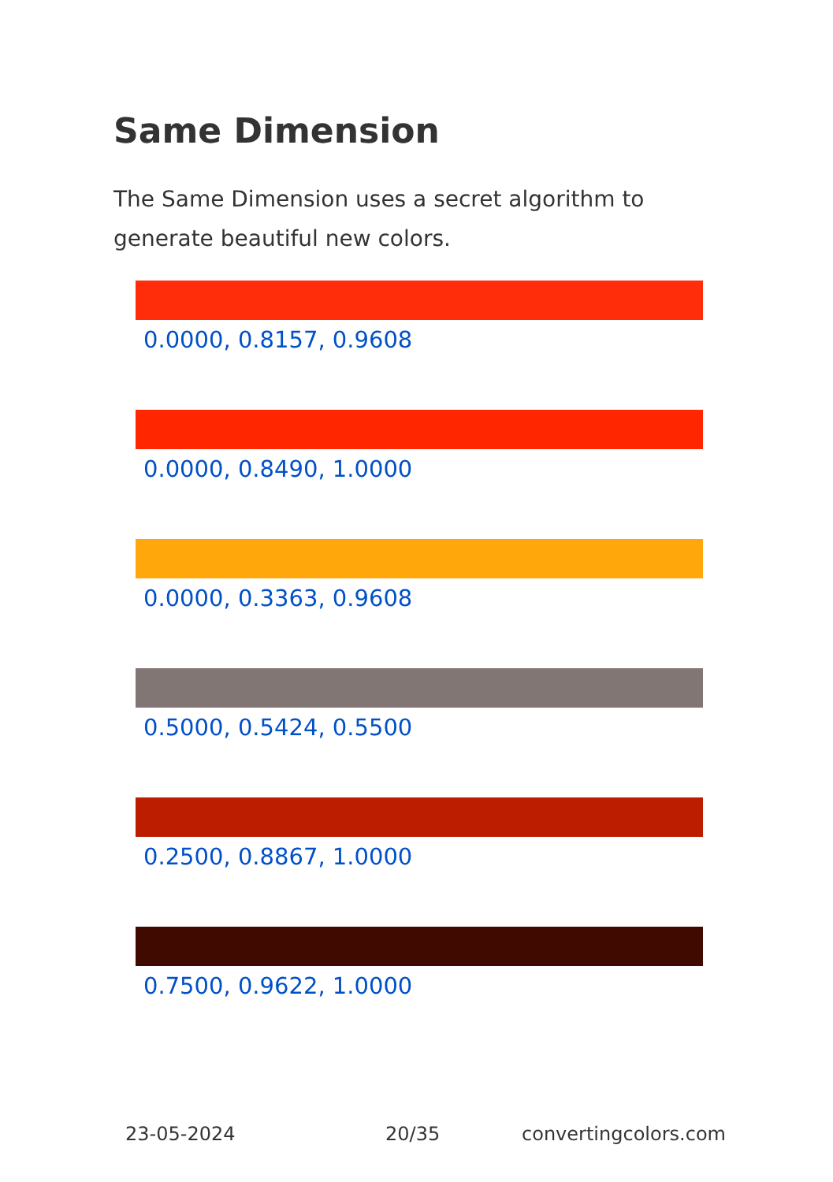Same Dimension
The Same Dimension uses a secret algorithm to generate beautiful new colors.
0.0000, 0.8157, 0.9608
0.0000, 0.8490, 1.0000
0.0000, 0.3363, 0.9608
0.5000, 0.5424, 0.5500
0.2500, 0.8867, 1.0000
0.7500, 0.9622, 1.0000
23-05-2024 20/35 convertingcolors.com